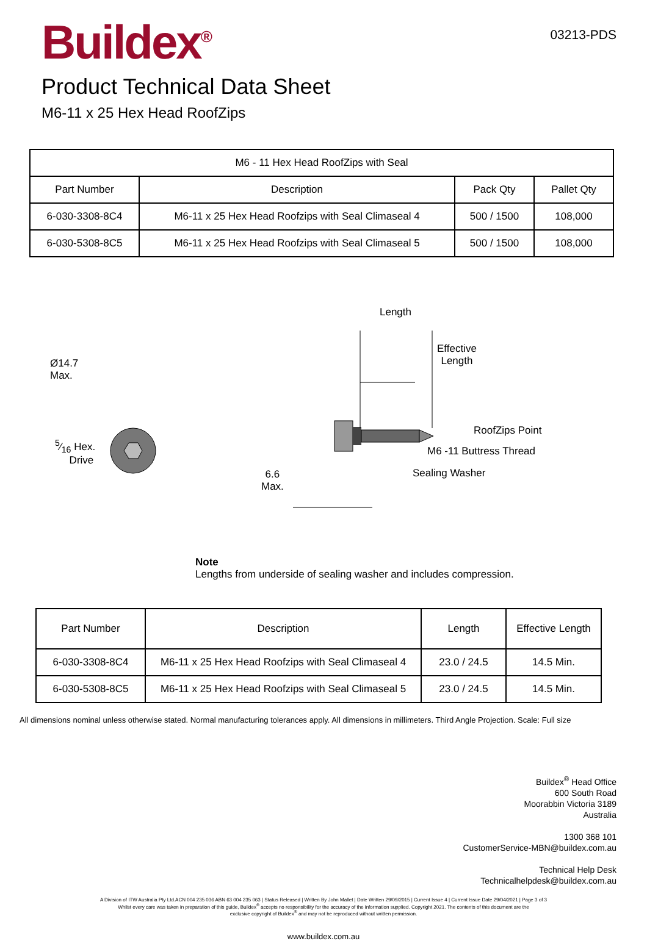Buildex<sup>®</sup>
03213-PDS
Product Technical Data Sheet
M6-11 x 25 Hex Head RoofZips
| M6 - 11 Hex Head RoofZips with Seal | | | |
| --- | --- | --- | --- |
| Part Number | Description | Pack Qty | Pallet Qty |
| 6-030-3308-8C4 | M6-11 x 25 Hex Head Roofzips with Seal Climaseal 4 | 500 / 1500 | 108,000 |
| 6-030-5308-8C5 | M6-11 x 25 Hex Head Roofzips with Seal Climaseal 5 | 500 / 1500 | 108,000 |
Length
Effective
Length
Ø14.7
Max.
RoofZips Point
5⁄16 Hex.
Drive
M6 -11 Buttress Thread
Sealing Washer
6.6
Max.
Note
Lengths from underside of sealing washer and includes compression.
| Part Number | Description | Length | Effective Length |
| --- | --- | --- | --- |
| 6-030-3308-8C4 | M6-11 x 25 Hex Head Roofzips with Seal Climaseal 4 | 23.0 / 24.5 | 14.5 Min. |
| 6-030-5308-8C5 | M6-11 x 25 Hex Head Roofzips with Seal Climaseal 5 | 23.0 / 24.5 | 14.5 Min. |
All dimensions nominal unless otherwise stated. Normal manufacturing tolerances apply. All dimensions in millimeters. Third Angle Projection. Scale: Full size
Buildex<sup>®</sup> Head Office
600 South Road
Moorabbin Victoria 3189
Australia
1300 368 101
CustomerService-MBN@buildex.com.au
Technical Help Desk
Technicalhelpdesk@buildex.com.au
A Division of ITW Australia Pty Ltd.ACN 004 235 036 ABN 63 004 235 063 | Status Released | Written By John Mallet | Date Written 29/09/2015 | Current Issue 4 | Current Issue Date 29/04/2021 | Page 3 of 3
Whilst every care was taken in preparation of this guide, Buildex<sup>®</sup> accepts no responsibility for the accuracy of the information supplied. Copyright 2021. The contents of this document are the
exclusive copyright of Buildex<sup>®</sup> and may not be reproduced without written permission.
www.buildex.com.au